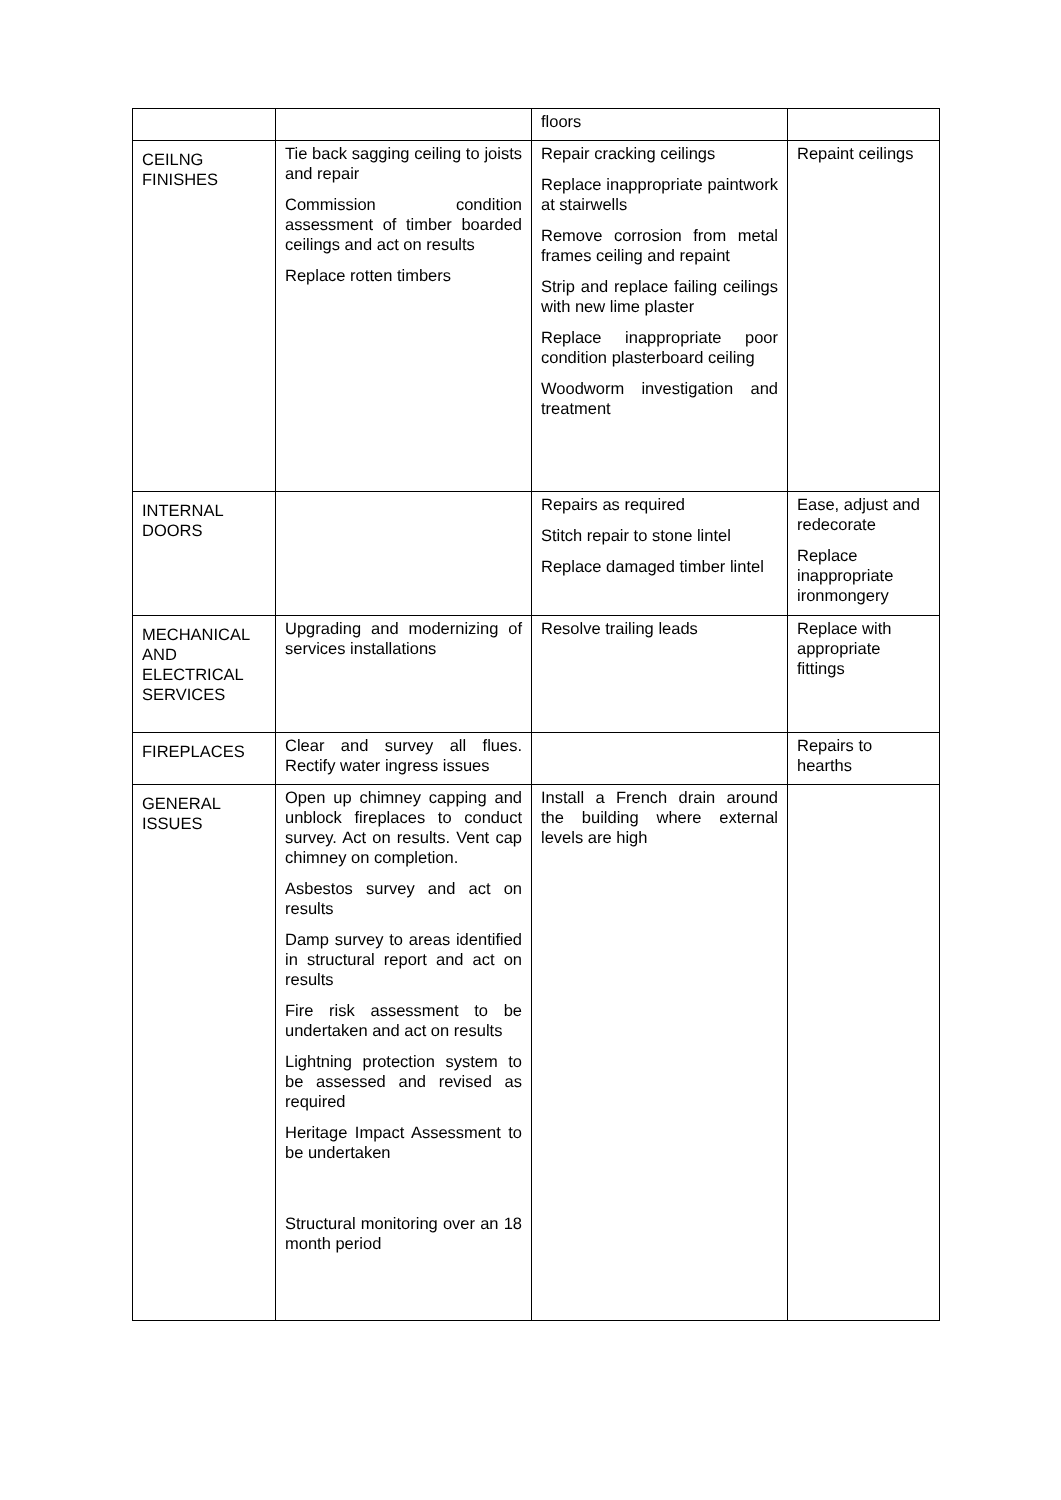| | | floors | |
| CEILNG FINISHES | Tie back sagging ceiling to joists and repair Commission condition assessment of timber boarded ceilings and act on results Replace rotten timbers | Repair cracking ceilings Replace inappropriate paintwork at stairwells Remove corrosion from metal frames ceiling and repaint Strip and replace failing ceilings with new lime plaster Replace inappropriate poor condition plasterboard ceiling Woodworm investigation and treatment | Repaint ceilings |
| INTERNAL DOORS | | Repairs as required Stitch repair to stone lintel Replace damaged timber lintel | Ease, adjust and redecorate Replace inappropriate ironmongery |
| MECHANICAL AND ELECTRICAL SERVICES | Upgrading and modernizing of services installations | Resolve trailing leads | Replace with appropriate fittings |
| FIREPLACES | Clear and survey all flues. Rectify water ingress issues | | Repairs to hearths |
| GENERAL ISSUES | Open up chimney capping and unblock fireplaces to conduct survey. Act on results. Vent cap chimney on completion. Asbestos survey and act on results Damp survey to areas identified in structural report and act on results Fire risk assessment to be undertaken and act on results Lightning protection system to be assessed and revised as required Heritage Impact Assessment to be undertaken Structural monitoring over an 18 month period | Install a French drain around the building where external levels are high | |